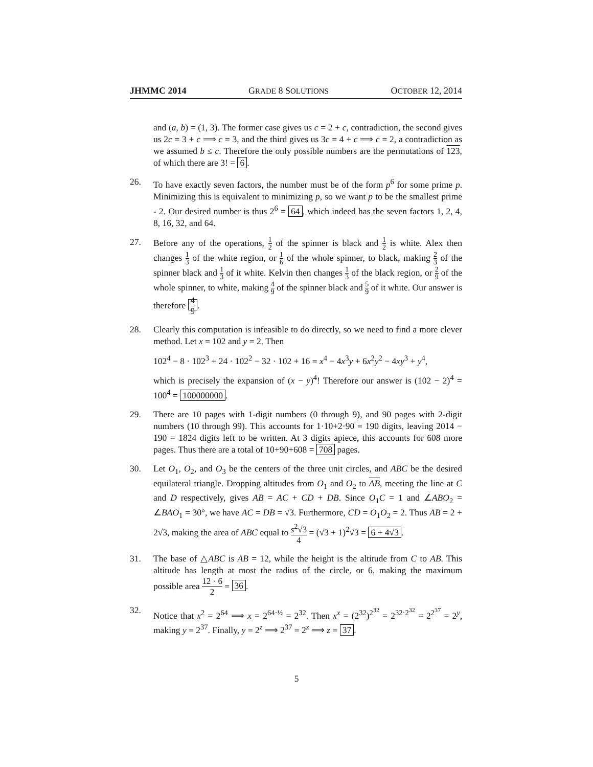JHMMC 2014 GRADE 8 SOLUTIONS OCTOBER 12, 2014
and (a, b) = (1, 3). The former case gives us c = 2 + c, contradiction, the second gives us 2c = 3 + c ⟹ c = 3, and the third gives us 3c = 4 + c ⟹ c = 2, a contradiction as we assumed b ≤ c. Therefore the only possible numbers are the permutations of 123, of which there are 3! = 6.
26. To have exactly seven factors, the number must be of the form p<sup>6</sup> for some prime p. Minimizing this is equivalent to minimizing p, so we want p to be the smallest prime - 2. Our desired number is thus 2<sup>6</sup> = 64, which indeed has the seven factors 1, 2, 4, 8, 16, 32, and 64.
27. Before any of the operations, 1 2 of the spinner is black and 1 2 is white. Alex then changes 1 3 of the white region, or 1 6 of the whole spinner, to black, making 2 3 of the spinner black and 1 3 of it white. Kelvin then changes 1 3 of the black region, or 2 9 of the whole spinner, to white, making 4 9 of the spinner black and 5 9 of it white. Our answer is therefore 4 9.
28. Clearly this computation is infeasible to do directly, so we need to find a more clever method. Let x = 102 and y = 2. Then
102<sup>4</sup> − 8 · 102<sup>3</sup> + 24 · 102<sup>2</sup> − 32 · 102 + 16 = x<sup>4</sup> − 4x<sup>3</sup>y + 6x<sup>2</sup>y<sup>2</sup> − 4xy<sup>3</sup> + y<sup>4</sup>,
which is precisely the expansion of (x − y)<sup>4</sup>! Therefore our answer is (102 − 2)<sup>4</sup> = 100<sup>4</sup> = 100000000.
29. There are 10 pages with 1-digit numbers (0 through 9), and 90 pages with 2-digit numbers (10 through 99). This accounts for 1·10+2·90 = 190 digits, leaving 2014 − 190 = 1824 digits left to be written. At 3 digits apiece, this accounts for 608 more pages. Thus there are a total of 10+90+608 = 708 pages.
30. Let O<sub>1</sub>, O<sub>2</sub>, and O<sub>3</sub> be the centers of the three unit circles, and ABC be the desired equilateral triangle. Dropping altitudes from O<sub>1</sub> and O<sub>2</sub> to AB, meeting the line at C and D respectively, gives AB = AC + CD + DB. Since O<sub>1</sub>C = 1 and ∠ABO<sub>2</sub> = ∠BAO<sub>1</sub> = 30°, we have AC = DB = √3. Furthermore, CD = O<sub>1</sub>O<sub>2</sub> = 2. Thus AB = 2 + 2√3, making the area of ABC equal to s<sup>2</sup>√3 4 = (√3 + 1)<sup>2</sup>√3 = 6 + 4√3.
31. The base of △ABC is AB = 12, while the height is the altitude from C to AB. This altitude has length at most the radius of the circle, or 6, making the maximum possible area 12 · 6 2 = 36.
32. Notice that x<sup>2</sup> = 2<sup>64</sup> ⟹ x = 2<sup>64·½</sup> = 2<sup>32</sup>. Then x<sup>x</sup> = (2<sup>32</sup>)<sup>2<sup>32</sup></sup> = 2<sup>32·2<sup>32</sup></sup> = 2<sup>2<sup>37</sup></sup> = 2<sup>y</sup>, making y = 2<sup>37</sup>. Finally, y = 2<sup>z</sup> ⟹ 2<sup>37</sup> = 2<sup>z</sup> ⟹ z = 37.
5